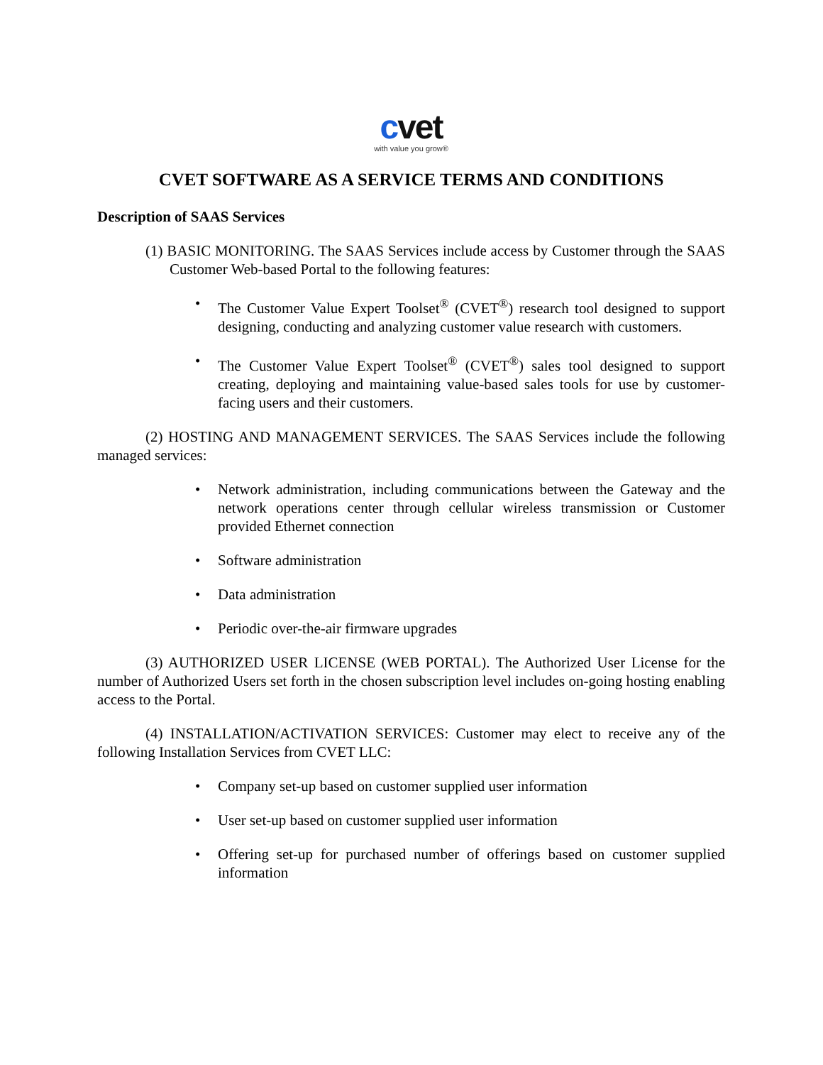cvet
with value you grow®
CVET SOFTWARE AS A SERVICE TERMS AND CONDITIONS
Description of SAAS Services
(1) BASIC MONITORING. The SAAS Services include access by Customer through the SAAS Customer Web-based Portal to the following features:
The Customer Value Expert Toolset<sup>®</sup> (CVET<sup>®</sup>) research tool designed to support designing, conducting and analyzing customer value research with customers.
The Customer Value Expert Toolset<sup>®</sup> (CVET<sup>®</sup>) sales tool designed to support creating, deploying and maintaining value-based sales tools for use by customer-facing users and their customers.
(2) HOSTING AND MANAGEMENT SERVICES. The SAAS Services include the following managed services:
Network administration, including communications between the Gateway and the network operations center through cellular wireless transmission or Customer provided Ethernet connection
Software administration
Data administration
Periodic over-the-air firmware upgrades
(3) AUTHORIZED USER LICENSE (WEB PORTAL). The Authorized User License for the number of Authorized Users set forth in the chosen subscription level includes on-going hosting enabling access to the Portal.
(4) INSTALLATION/ACTIVATION SERVICES: Customer may elect to receive any of the following Installation Services from CVET LLC:
Company set-up based on customer supplied user information
User set-up based on customer supplied user information
Offering set-up for purchased number of offerings based on customer supplied information